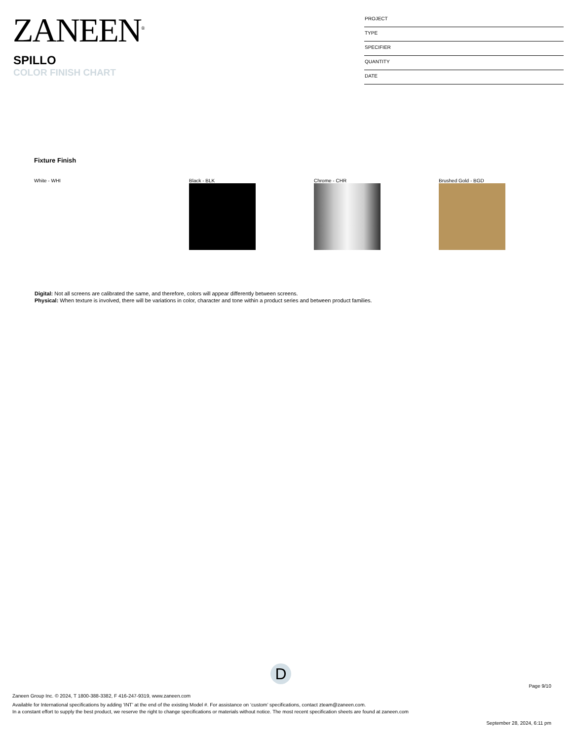ZANEEN<sup>®</sup>
SPILLO
COLOR FINISH CHART
PROJECT
TYPE
SPECIFIER
QUANTITY
DATE
Fixture Finish
White - WHI Black - BLK Chrome - CHR Brushed Gold - BGD
Digital: Not all screens are calibrated the same, and therefore, colors will appear differently between screens.
Physical: When texture is involved, there will be variations in color, character and tone within a product series and between product families.
D
Page 9/10
Zaneen Group Inc. © 2024, T 1800-388-3382, F 416-247-9319, www.zaneen.com
Available for International specifications by adding ‘INT’ at the end of the existing Model #. For assistance on ‘custom’ specifications, contact zteam@zaneen.com.
In a constant effort to supply the best product, we reserve the right to change specifications or materials without notice. The most recent specification sheets are found at zaneen.com
September 28, 2024, 6:11 pm